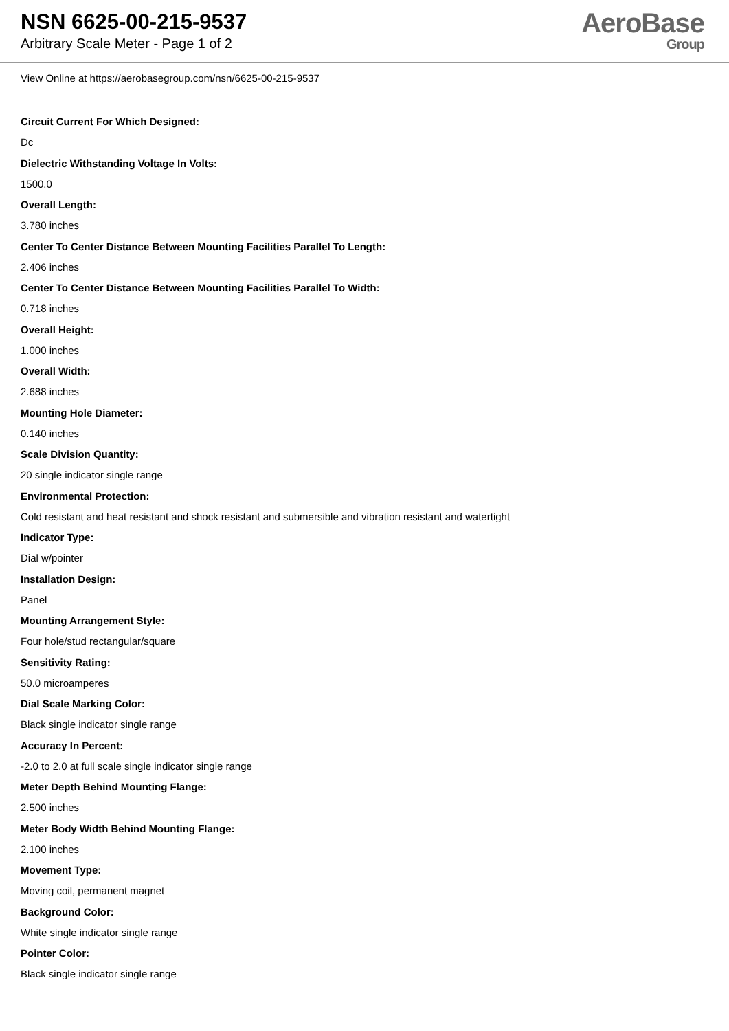NSN 6625-00-215-9537
Arbitrary Scale Meter - Page 1 of 2
AeroBase
Group
View Online at https://aerobasegroup.com/nsn/6625-00-215-9537
Circuit Current For Which Designed:
Dc
Dielectric Withstanding Voltage In Volts:
1500.0
Overall Length:
3.780 inches
Center To Center Distance Between Mounting Facilities Parallel To Length:
2.406 inches
Center To Center Distance Between Mounting Facilities Parallel To Width:
0.718 inches
Overall Height:
1.000 inches
Overall Width:
2.688 inches
Mounting Hole Diameter:
0.140 inches
Scale Division Quantity:
20 single indicator single range
Environmental Protection:
Cold resistant and heat resistant and shock resistant and submersible and vibration resistant and watertight
Indicator Type:
Dial w/pointer
Installation Design:
Panel
Mounting Arrangement Style:
Four hole/stud rectangular/square
Sensitivity Rating:
50.0 microamperes
Dial Scale Marking Color:
Black single indicator single range
Accuracy In Percent:
-2.0 to 2.0 at full scale single indicator single range
Meter Depth Behind Mounting Flange:
2.500 inches
Meter Body Width Behind Mounting Flange:
2.100 inches
Movement Type:
Moving coil, permanent magnet
Background Color:
White single indicator single range
Pointer Color:
Black single indicator single range